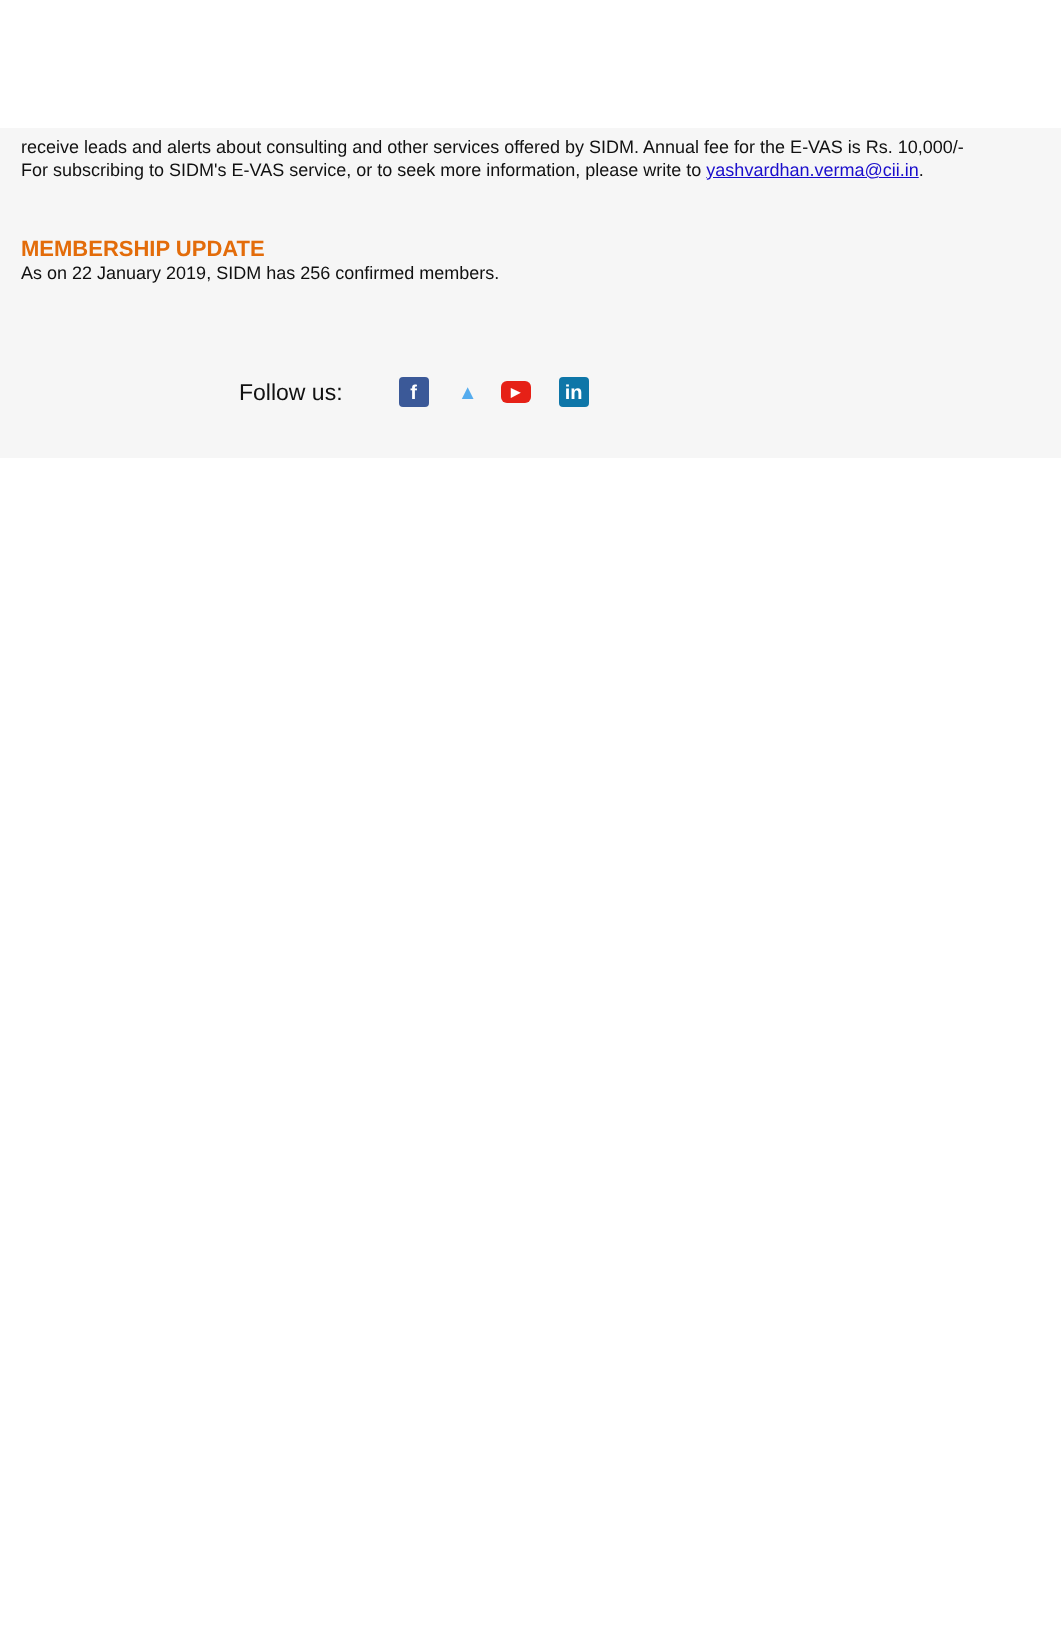receive leads and alerts about consulting and other services offered by SIDM. Annual fee for the E-VAS is Rs. 10,000/-
For subscribing to SIDM's E-VAS service, or to seek more information, please write to yashvardhan.verma@cii.in.
MEMBERSHIP UPDATE
As on 22 January 2019, SIDM has 256 confirmed members.
Follow us: f ▲ ▶ in